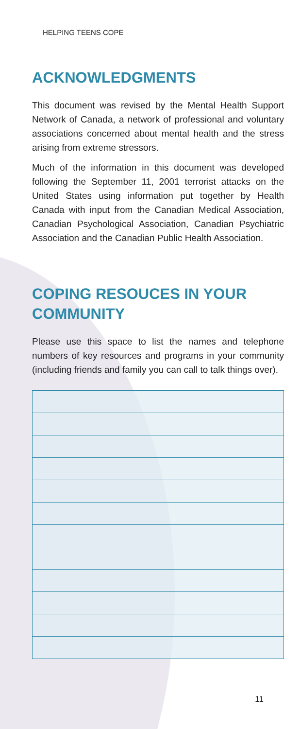HELPING TEENS COPE
ACKNOWLEDGMENTS
This document was revised by the Mental Health Support Network of Canada, a network of professional and voluntary associations concerned about mental health and the stress arising from extreme stressors.
Much of the information in this document was developed following the September 11, 2001 terrorist attacks on the United States using information put together by Health Canada with input from the Canadian Medical Association, Canadian Psychological Association, Canadian Psychiatric Association and the Canadian Public Health Association.
COPING RESOUCES IN YOUR COMMUNITY
Please use this space to list the names and telephone numbers of key resources and programs in your community (including friends and family you can call to talk things over).
11